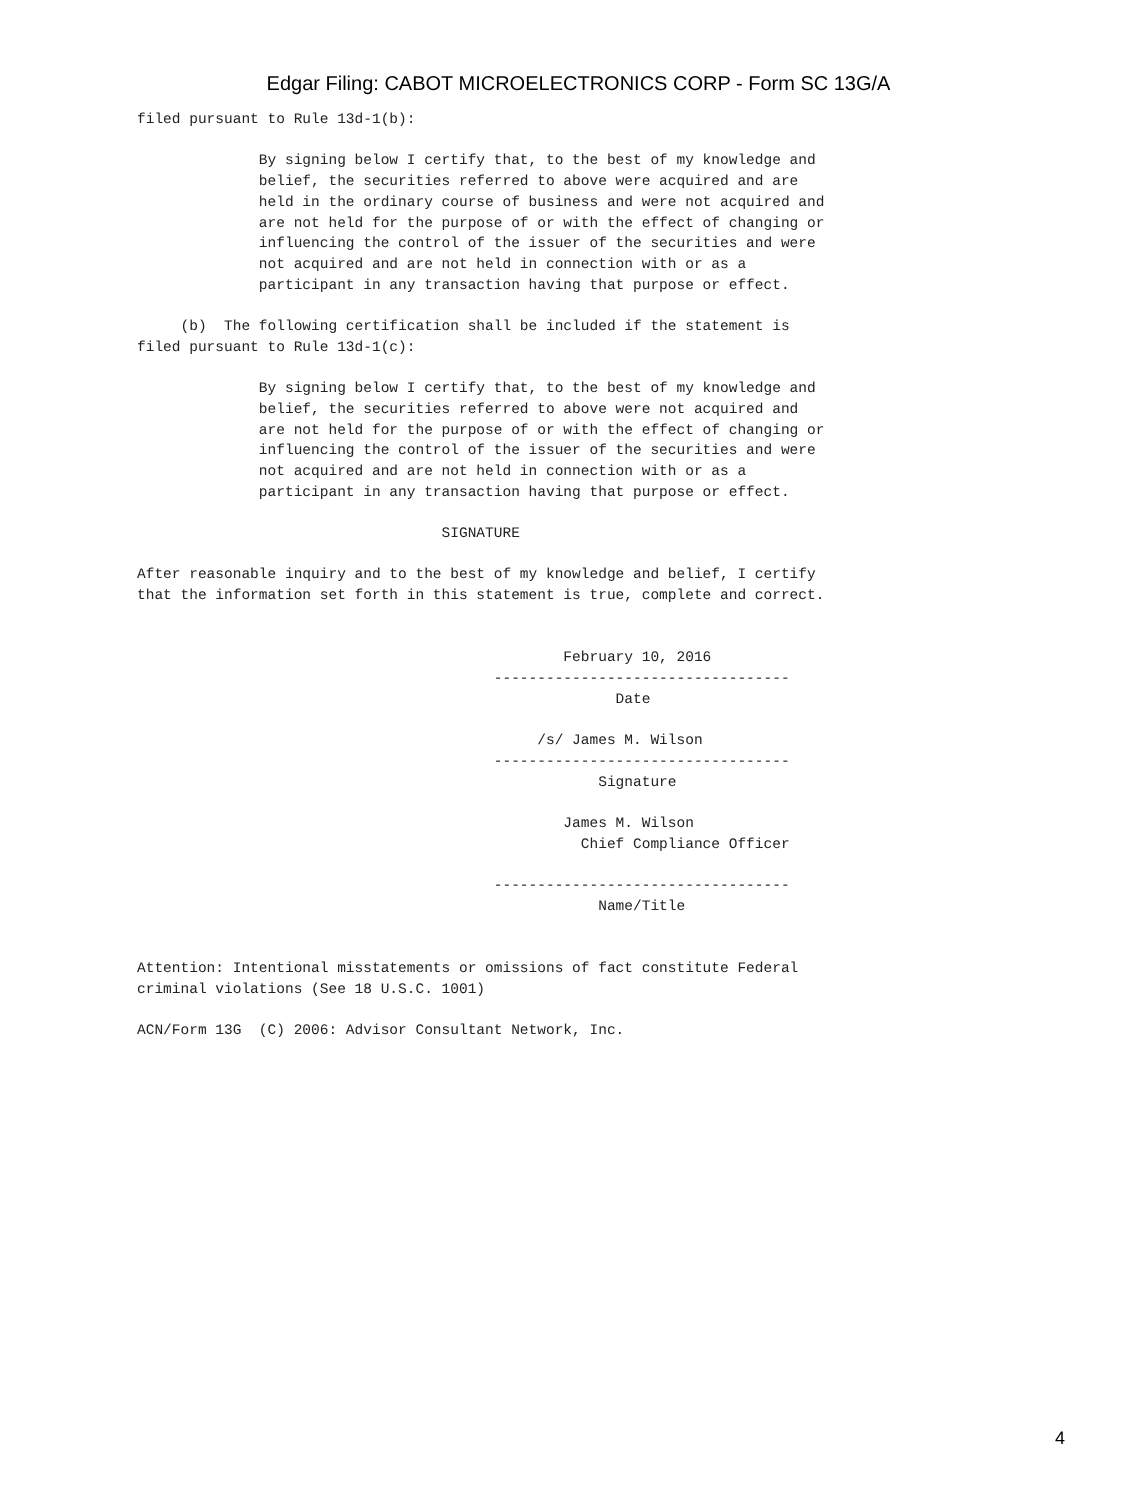Edgar Filing: CABOT MICROELECTRONICS CORP - Form SC 13G/A
filed pursuant to Rule 13d-1(b):

              By signing below I certify that, to the best of my knowledge and
              belief, the securities referred to above were acquired and are
              held in the ordinary course of business and were not acquired and
              are not held for the purpose of or with the effect of changing or
              influencing the control of the issuer of the securities and were
              not acquired and are not held in connection with or as a
              participant in any transaction having that purpose or effect.

     (b)  The following certification shall be included if the statement is
filed pursuant to Rule 13d-1(c):

              By signing below I certify that, to the best of my knowledge and
              belief, the securities referred to above were not acquired and
              are not held for the purpose of or with the effect of changing or
              influencing the control of the issuer of the securities and were
              not acquired and are not held in connection with or as a
              participant in any transaction having that purpose or effect.

                                   SIGNATURE

After reasonable inquiry and to the best of my knowledge and belief, I certify
that the information set forth in this statement is true, complete and correct.


                                                 February 10, 2016
                                         ----------------------------------
                                                       Date

                                              /s/ James M. Wilson
                                         ----------------------------------
                                                     Signature

                                                 James M. Wilson
                                                   Chief Compliance Officer

                                         ----------------------------------
                                                     Name/Title


Attention: Intentional misstatements or omissions of fact constitute Federal
criminal violations (See 18 U.S.C. 1001)

ACN/Form 13G  (C) 2006: Advisor Consultant Network, Inc.
4